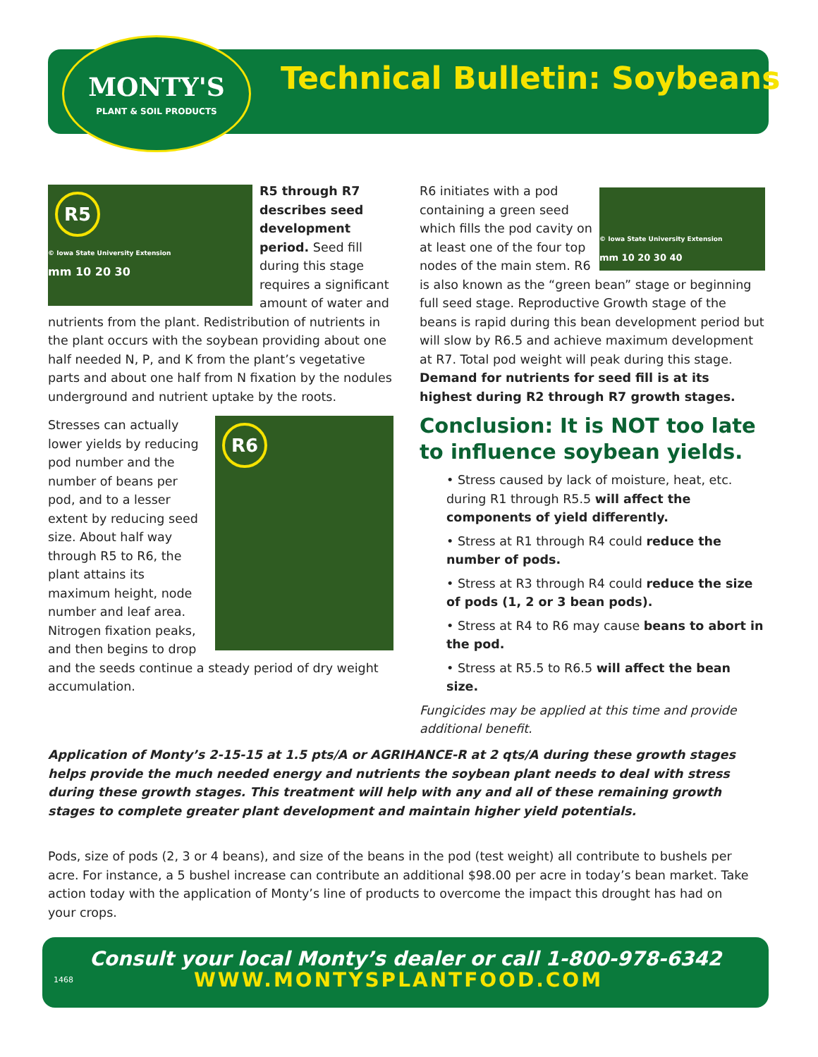MONTY'S
PLANT & SOIL PRODUCTS
Technical Bulletin: Soybeans
R5
© Iowa State University Extension
mm 10 20 30
R5 through R7 describes seed development period. Seed fill during this stage requires a significant amount of water and nutrients from the plant. Redistribution of nutrients in the plant occurs with the soybean providing about one half needed N, P, and K from the plant’s vegetative parts and about one half from N fixation by the nodules underground and nutrient uptake by the roots.
R6
Stresses can actually lower yields by reducing pod number and the number of beans per pod, and to a lesser extent by reducing seed size. About half way through R5 to R6, the plant attains its maximum height, node number and leaf area. Nitrogen fixation peaks, and then begins to drop and the seeds continue a steady period of dry weight accumulation.
© Iowa State University Extension
mm 10 20 30 40
R6 initiates with a pod containing a green seed which fills the pod cavity on at least one of the four top nodes of the main stem. R6 is also known as the “green bean” stage or beginning full seed stage. Reproductive Growth stage of the beans is rapid during this bean development period but will slow by R6.5 and achieve maximum development at R7. Total pod weight will peak during this stage. Demand for nutrients for seed fill is at its highest during R2 through R7 growth stages.
Conclusion: It is NOT too late to influence soybean yields.
• Stress caused by lack of moisture, heat, etc. during R1 through R5.5 will affect the components of yield differently.
• Stress at R1 through R4 could reduce the number of pods.
• Stress at R3 through R4 could reduce the size of pods (1, 2 or 3 bean pods).
• Stress at R4 to R6 may cause beans to abort in the pod.
• Stress at R5.5 to R6.5 will affect the bean size.
Fungicides may be applied at this time and provide additional benefit.
Application of Monty’s 2-15-15 at 1.5 pts/A or AGRIHANCE-R at 2 qts/A during these growth stages helps provide the much needed energy and nutrients the soybean plant needs to deal with stress during these growth stages. This treatment will help with any and all of these remaining growth stages to complete greater plant development and maintain higher yield potentials.
Pods, size of pods (2, 3 or 4 beans), and size of the beans in the pod (test weight) all contribute to bushels per acre. For instance, a 5 bushel increase can contribute an additional $98.00 per acre in today’s bean market. Take action today with the application of Monty’s line of products to overcome the impact this drought has had on your crops.
Consult your local Monty’s dealer or call 1-800-978-6342
1468 WWW.MONTYSPLANTFOOD.COM